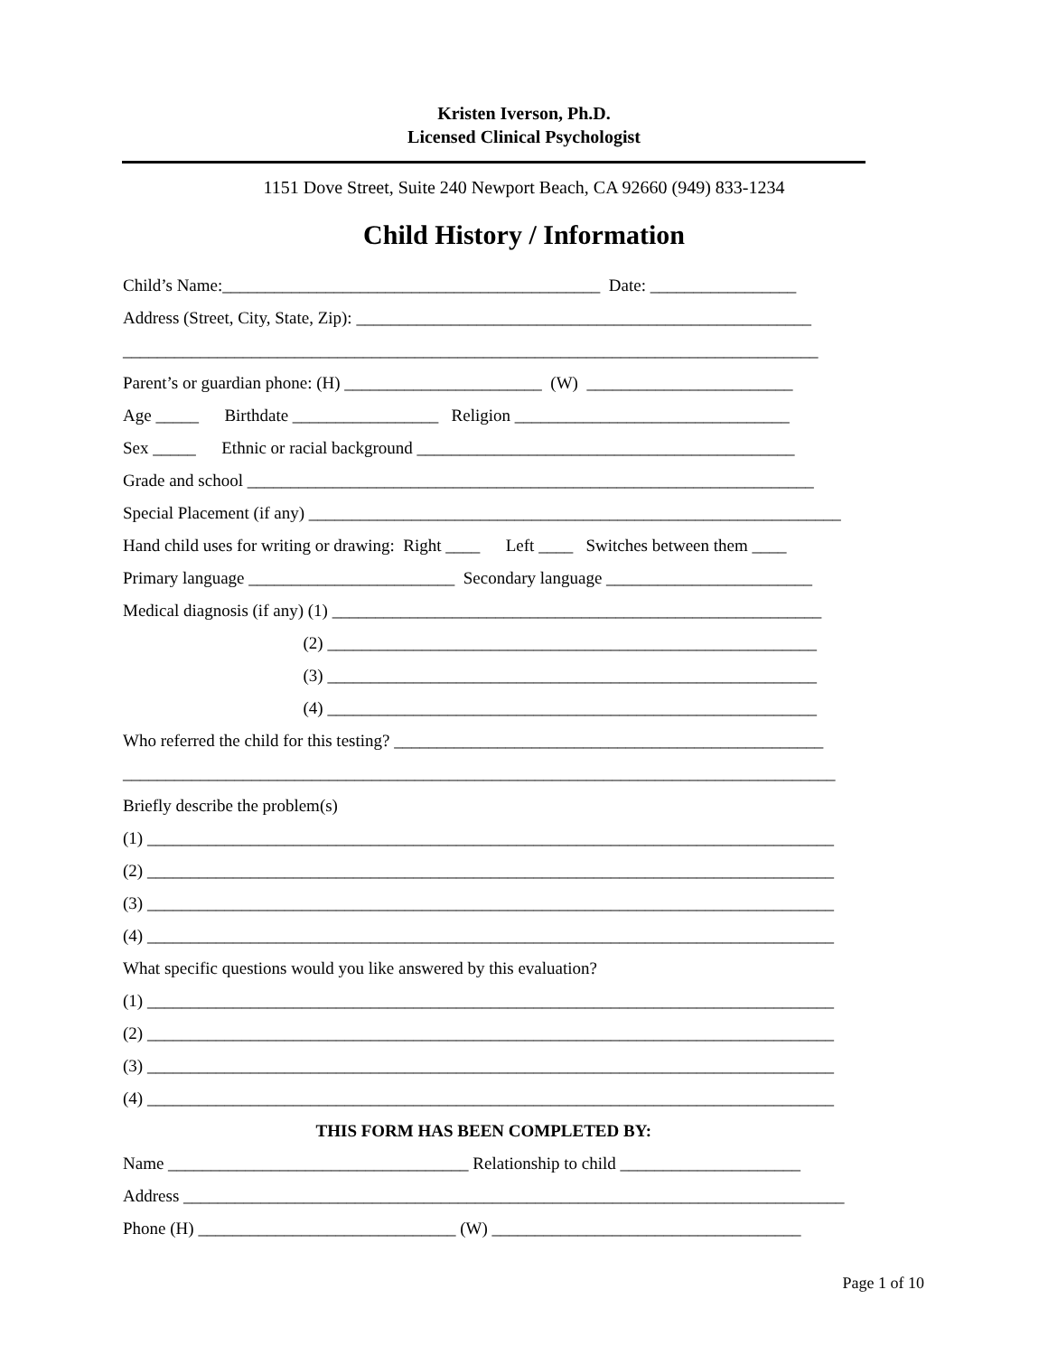Kristen Iverson, Ph.D.
Licensed Clinical Psychologist
1151 Dove Street, Suite 240 Newport Beach, CA 92660 (949) 833-1234
Child History / Information
Child’s Name:____________________________________________ Date: _________________
Address (Street, City, State, Zip): _____________________________________________________
_________________________________________________________________________________
Parent’s or guardian phone: (H) _______________________ (W) ________________________
Age _____ Birthdate _________________ Religion ________________________________
Sex _____ Ethnic or racial background ____________________________________________
Grade and school __________________________________________________________________
Special Placement (if any) ______________________________________________________________
Hand child uses for writing or drawing: Right ____ Left ____ Switches between them ____
Primary language ________________________ Secondary language ________________________
Medical diagnosis (if any) (1) _________________________________________________________
(2) _________________________________________________________
(3) _________________________________________________________
(4) _________________________________________________________
Who referred the child for this testing? __________________________________________________
___________________________________________________________________________________
Briefly describe the problem(s)
(1) ________________________________________________________________________________
(2) ________________________________________________________________________________
(3) ________________________________________________________________________________
(4) ________________________________________________________________________________
What specific questions would you like answered by this evaluation?
(1) ________________________________________________________________________________
(2) ________________________________________________________________________________
(3) ________________________________________________________________________________
(4) ________________________________________________________________________________
THIS FORM HAS BEEN COMPLETED BY:
Name ___________________________________ Relationship to child _____________________
Address _____________________________________________________________________________
Phone (H) ______________________________ (W) ____________________________________
Page 1 of 10